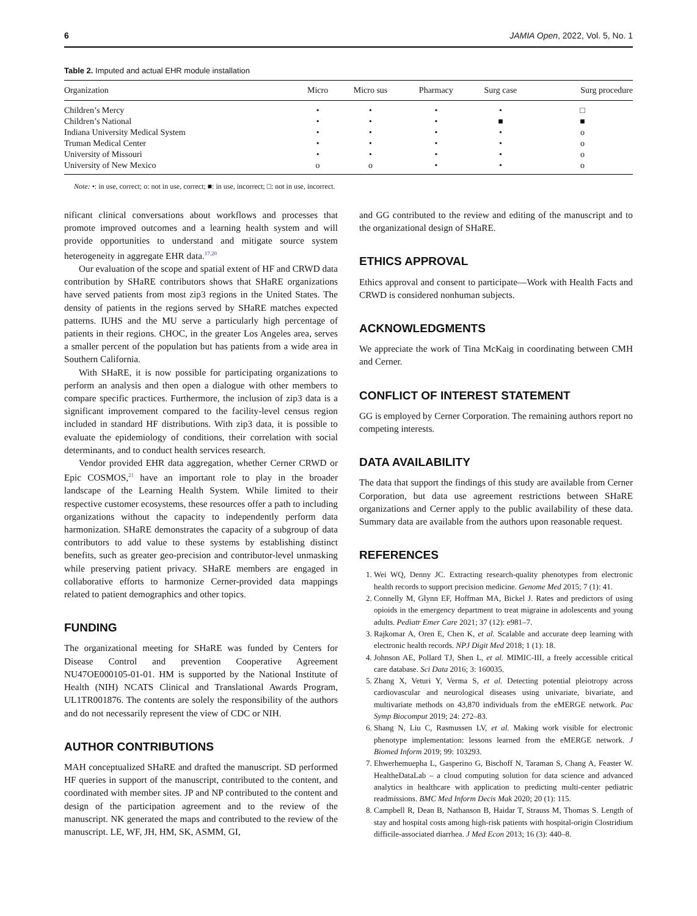6 JAMIA Open, 2022, Vol. 5, No. 1
Table 2. Imputed and actual EHR module installation
| Organization | Micro | Micro sus | Pharmacy | Surg case | Surg procedure |
| --- | --- | --- | --- | --- | --- |
| Children’s Mercy | • | • | • | • | □ |
| Children’s National | • | • | • | ■ | ■ |
| Indiana University Medical System | • | • | • | • | o |
| Truman Medical Center | • | • | • | • | o |
| University of Missouri | • | • | • | • | o |
| University of New Mexico | o | o | • | • | o |
Note: •: in use, correct; o: not in use, correct; ■: in use, incorrect; □: not in use, incorrect.
nificant clinical conversations about workflows and processes that promote improved outcomes and a learning health system and will provide opportunities to understand and mitigate source system heterogeneity in aggregate EHR data.<sup>17,20</sup>
Our evaluation of the scope and spatial extent of HF and CRWD data contribution by SHaRE contributors shows that SHaRE organizations have served patients from most zip3 regions in the United States. The density of patients in the regions served by SHaRE matches expected patterns. IUHS and the MU serve a particularly high percentage of patients in their regions. CHOC, in the greater Los Angeles area, serves a smaller percent of the population but has patients from a wide area in Southern California.
With SHaRE, it is now possible for participating organizations to perform an analysis and then open a dialogue with other members to compare specific practices. Furthermore, the inclusion of zip3 data is a significant improvement compared to the facility-level census region included in standard HF distributions. With zip3 data, it is possible to evaluate the epidemiology of conditions, their correlation with social determinants, and to conduct health services research.
Vendor provided EHR data aggregation, whether Cerner CRWD or Epic COSMOS,<sup>21</sup> have an important role to play in the broader landscape of the Learning Health System. While limited to their respective customer ecosystems, these resources offer a path to including organizations without the capacity to independently perform data harmonization. SHaRE demonstrates the capacity of a subgroup of data contributors to add value to these systems by establishing distinct benefits, such as greater geo-precision and contributor-level unmasking while preserving patient privacy. SHaRE members are engaged in collaborative efforts to harmonize Cerner-provided data mappings related to patient demographics and other topics.
FUNDING
The organizational meeting for SHaRE was funded by Centers for Disease Control and prevention Cooperative Agreement NU47OE000105-01-01. HM is supported by the National Institute of Health (NIH) NCATS Clinical and Translational Awards Program, UL1TR001876. The contents are solely the responsibility of the authors and do not necessarily represent the view of CDC or NIH.
AUTHOR CONTRIBUTIONS
MAH conceptualized SHaRE and drafted the manuscript. SD performed HF queries in support of the manuscript, contributed to the content, and coordinated with member sites. JP and NP contributed to the content and design of the participation agreement and to the review of the manuscript. NK generated the maps and contributed to the review of the manuscript. LE, WF, JH, HM, SK, ASMM, GI,
and GG contributed to the review and editing of the manuscript and to the organizational design of SHaRE.
ETHICS APPROVAL
Ethics approval and consent to participate—Work with Health Facts and CRWD is considered nonhuman subjects.
ACKNOWLEDGMENTS
We appreciate the work of Tina McKaig in coordinating between CMH and Cerner.
CONFLICT OF INTEREST STATEMENT
GG is employed by Cerner Corporation. The remaining authors report no competing interests.
DATA AVAILABILITY
The data that support the findings of this study are available from Cerner Corporation, but data use agreement restrictions between SHaRE organizations and Cerner apply to the public availability of these data. Summary data are available from the authors upon reasonable request.
REFERENCES
1. Wei WQ, Denny JC. Extracting research-quality phenotypes from electronic health records to support precision medicine. Genome Med 2015; 7 (1): 41.
2. Connelly M, Glynn EF, Hoffman MA, Bickel J. Rates and predictors of using opioids in the emergency department to treat migraine in adolescents and young adults. Pediatr Emer Care 2021; 37 (12): e981–7.
3. Rajkomar A, Oren E, Chen K, et al. Scalable and accurate deep learning with electronic health records. NPJ Digit Med 2018; 1 (1): 18.
4. Johnson AE, Pollard TJ, Shen L, et al. MIMIC-III, a freely accessible critical care database. Sci Data 2016; 3: 160035.
5. Zhang X, Veturi Y, Verma S, et al. Detecting potential pleiotropy across cardiovascular and neurological diseases using univariate, bivariate, and multivariate methods on 43,870 individuals from the eMERGE network. Pac Symp Biocomput 2019; 24: 272–83.
6. Shang N, Liu C, Rasmussen LV, et al. Making work visible for electronic phenotype implementation: lessons learned from the eMERGE network. J Biomed Inform 2019; 99: 103293.
7. Ehwerhemuepha L, Gasperino G, Bischoff N, Taraman S, Chang A, Feaster W. HealtheDataLab – a cloud computing solution for data science and advanced analytics in healthcare with application to predicting multi-center pediatric readmissions. BMC Med Inform Decis Mak 2020; 20 (1): 115.
8. Campbell R, Dean B, Nathanson B, Haidar T, Strauss M, Thomas S. Length of stay and hospital costs among high-risk patients with hospital-origin Clostridium difficile-associated diarrhea. J Med Econ 2013; 16 (3): 440–8.